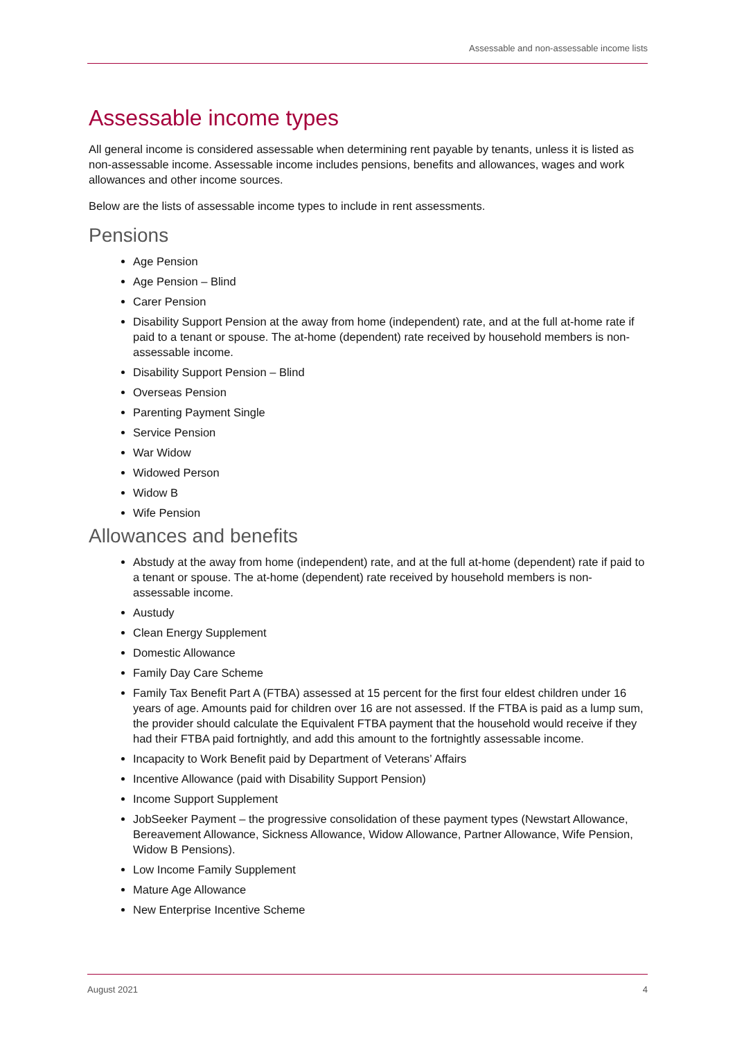Assessable and non-assessable income lists
Assessable income types
All general income is considered assessable when determining rent payable by tenants, unless it is listed as non-assessable income. Assessable income includes pensions, benefits and allowances, wages and work allowances and other income sources.
Below are the lists of assessable income types to include in rent assessments.
Pensions
Age Pension
Age Pension – Blind
Carer Pension
Disability Support Pension at the away from home (independent) rate, and at the full at-home rate if paid to a tenant or spouse. The at-home (dependent) rate received by household members is non-assessable income.
Disability Support Pension – Blind
Overseas Pension
Parenting Payment Single
Service Pension
War Widow
Widowed Person
Widow B
Wife Pension
Allowances and benefits
Abstudy at the away from home (independent) rate, and at the full at-home (dependent) rate if paid to a tenant or spouse. The at-home (dependent) rate received by household members is non-assessable income.
Austudy
Clean Energy Supplement
Domestic Allowance
Family Day Care Scheme
Family Tax Benefit Part A (FTBA) assessed at 15 percent for the first four eldest children under 16 years of age. Amounts paid for children over 16 are not assessed. If the FTBA is paid as a lump sum, the provider should calculate the Equivalent FTBA payment that the household would receive if they had their FTBA paid fortnightly, and add this amount to the fortnightly assessable income.
Incapacity to Work Benefit paid by Department of Veterans’ Affairs
Incentive Allowance (paid with Disability Support Pension)
Income Support Supplement
JobSeeker Payment – the progressive consolidation of these payment types (Newstart Allowance, Bereavement Allowance, Sickness Allowance, Widow Allowance, Partner Allowance, Wife Pension, Widow B Pensions).
Low Income Family Supplement
Mature Age Allowance
New Enterprise Incentive Scheme
August 2021 4